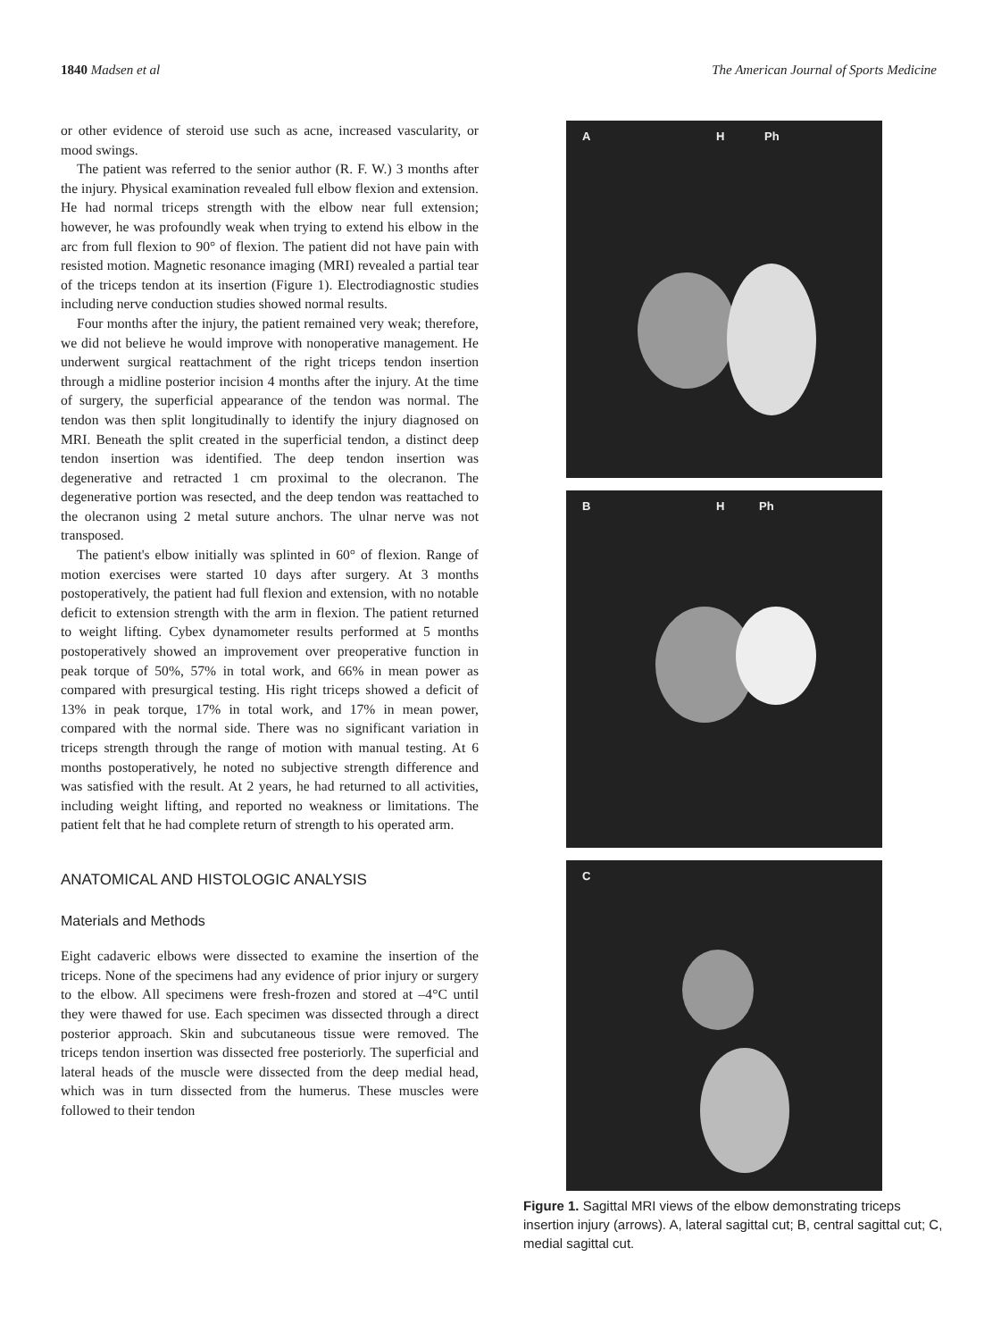1840 Madsen et al The American Journal of Sports Medicine
or other evidence of steroid use such as acne, increased vascularity, or mood swings.
The patient was referred to the senior author (R. F. W.) 3 months after the injury. Physical examination revealed full elbow flexion and extension. He had normal triceps strength with the elbow near full extension; however, he was profoundly weak when trying to extend his elbow in the arc from full flexion to 90° of flexion. The patient did not have pain with resisted motion. Magnetic resonance imaging (MRI) revealed a partial tear of the triceps tendon at its insertion (Figure 1). Electrodiagnostic studies including nerve conduction studies showed normal results.
Four months after the injury, the patient remained very weak; therefore, we did not believe he would improve with nonoperative management. He underwent surgical reattachment of the right triceps tendon insertion through a midline posterior incision 4 months after the injury. At the time of surgery, the superficial appearance of the tendon was normal. The tendon was then split longitudinally to identify the injury diagnosed on MRI. Beneath the split created in the superficial tendon, a distinct deep tendon insertion was identified. The deep tendon insertion was degenerative and retracted 1 cm proximal to the olecranon. The degenerative portion was resected, and the deep tendon was reattached to the olecranon using 2 metal suture anchors. The ulnar nerve was not transposed.
The patient's elbow initially was splinted in 60° of flexion. Range of motion exercises were started 10 days after surgery. At 3 months postoperatively, the patient had full flexion and extension, with no notable deficit to extension strength with the arm in flexion. The patient returned to weight lifting. Cybex dynamometer results performed at 5 months postoperatively showed an improvement over preoperative function in peak torque of 50%, 57% in total work, and 66% in mean power as compared with presurgical testing. His right triceps showed a deficit of 13% in peak torque, 17% in total work, and 17% in mean power, compared with the normal side. There was no significant variation in triceps strength through the range of motion with manual testing. At 6 months postoperatively, he noted no subjective strength difference and was satisfied with the result. At 2 years, he had returned to all activities, including weight lifting, and reported no weakness or limitations. The patient felt that he had complete return of strength to his operated arm.
ANATOMICAL AND HISTOLOGIC ANALYSIS
Materials and Methods
Eight cadaveric elbows were dissected to examine the insertion of the triceps. None of the specimens had any evidence of prior injury or surgery to the elbow. All specimens were fresh-frozen and stored at –4°C until they were thawed for use. Each specimen was dissected through a direct posterior approach. Skin and subcutaneous tissue were removed. The triceps tendon insertion was dissected free posteriorly. The superficial and lateral heads of the muscle were dissected from the deep medial head, which was in turn dissected from the humerus. These muscles were followed to their tendon
A H Ph
B H Ph
C
Figure 1. Sagittal MRI views of the elbow demonstrating triceps insertion injury (arrows). A, lateral sagittal cut; B, central sagittal cut; C, medial sagittal cut.